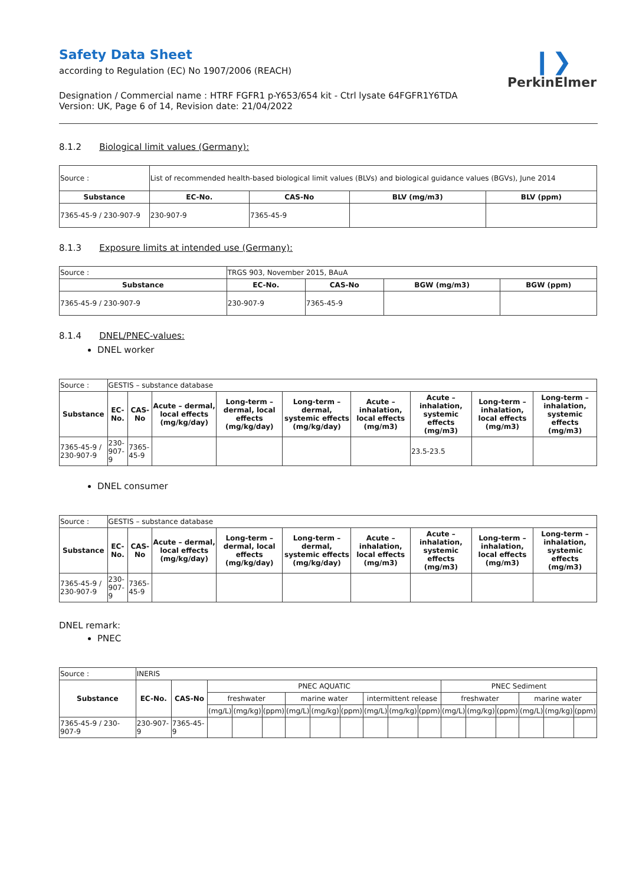❙❯
PerkinElmer
Safety Data Sheet
according to Regulation (EC) No 1907/2006 (REACH)
Designation / Commercial name : HTRF FGFR1 p-Y653/654 kit - Ctrl lysate 64FGFR1Y6TDA
Version: UK, Page 6 of 14, Revision date: 21/04/2022
8.1.2 Biological limit values (Germany):
| Source : | List of recommended health-based biological limit values (BLVs) and biological guidance values (BGVs), June 2014 | | | |
| Substance | EC-No. | CAS-No | BLV (mg/m3) | BLV (ppm) |
| 7365-45-9 / 230-907-9 | 230-907-9 | 7365-45-9 | | |
8.1.3 Exposure limits at intended use (Germany):
| Source : | TRGS 903, November 2015, BAuA | | | |
| Substance | EC-No. | CAS-No | BGW (mg/m3) | BGW (ppm) |
| 7365-45-9 / 230-907-9 | 230-907-9 | 7365-45-9 | | |
8.1.4 DNEL/PNEC-values:
DNEL worker
| Source : | GESTIS – substance database | | | | | | | | |
| Substance | EC-No. | CAS-No | Acute – dermal, local effects (mg/kg/day) | Long-term – dermal, local effects (mg/kg/day) | Long-term – dermal, systemic effects (mg/kg/day) | Acute – inhalation, local effects (mg/m3) | Acute – inhalation, systemic effects (mg/m3) | Long-term – inhalation, local effects (mg/m3) | Long-term – inhalation, systemic effects (mg/m3) |
| 7365-45-9 / 230-907-9 | 230-907-9 | 7365-45-9 | | | | | 23.5-23.5 | | |
DNEL consumer
| Source : | GESTIS – substance database | | | | | | | | |
| Substance | EC-No. | CAS-No | Acute – dermal, local effects (mg/kg/day) | Long-term – dermal, local effects (mg/kg/day) | Long-term – dermal, systemic effects (mg/kg/day) | Acute – inhalation, local effects (mg/m3) | Acute – inhalation, systemic effects (mg/m3) | Long-term – inhalation, local effects (mg/m3) | Long-term – inhalation, systemic effects (mg/m3) |
| 7365-45-9 / 230-907-9 | 230-907-9 | 7365-45-9 | | | | | | | |
DNEL remark:
PNEC
| Source : | INERIS | | | | | | | | | | | | | | | | |
| Substance | EC-No. | CAS-No | PNEC AQUATIC | | | | | | | | | PNEC Sediment | | | | | |
| | | | freshwater | | | marine water | | | intermittent release | | | freshwater | | | marine water | | |
| | | | (mg/L) | (mg/kg) | (ppm) | (mg/L) | (mg/kg) | (ppm) | (mg/L) | (mg/kg) | (ppm) | (mg/L) | (mg/kg) | (ppm) | (mg/L) | (mg/kg) | (ppm) |
| 7365-45-9 / 230-907-9 | 230-907-9 | 7365-45-9 | | | | | | | | | | | | | | | |